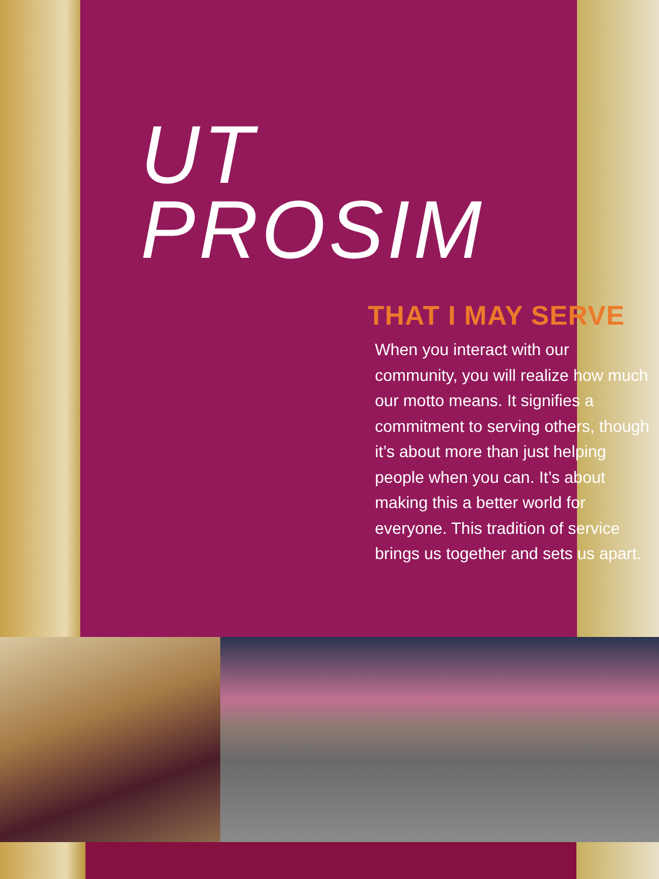UT
PROSIM
THAT I MAY SERVE
When you interact with our community, you will realize how much our motto means. It signifies a commitment to serving others, though it’s about more than just helping people when you can. It’s about making this a better world for everyone. This tradition of service brings us together and sets us apart.